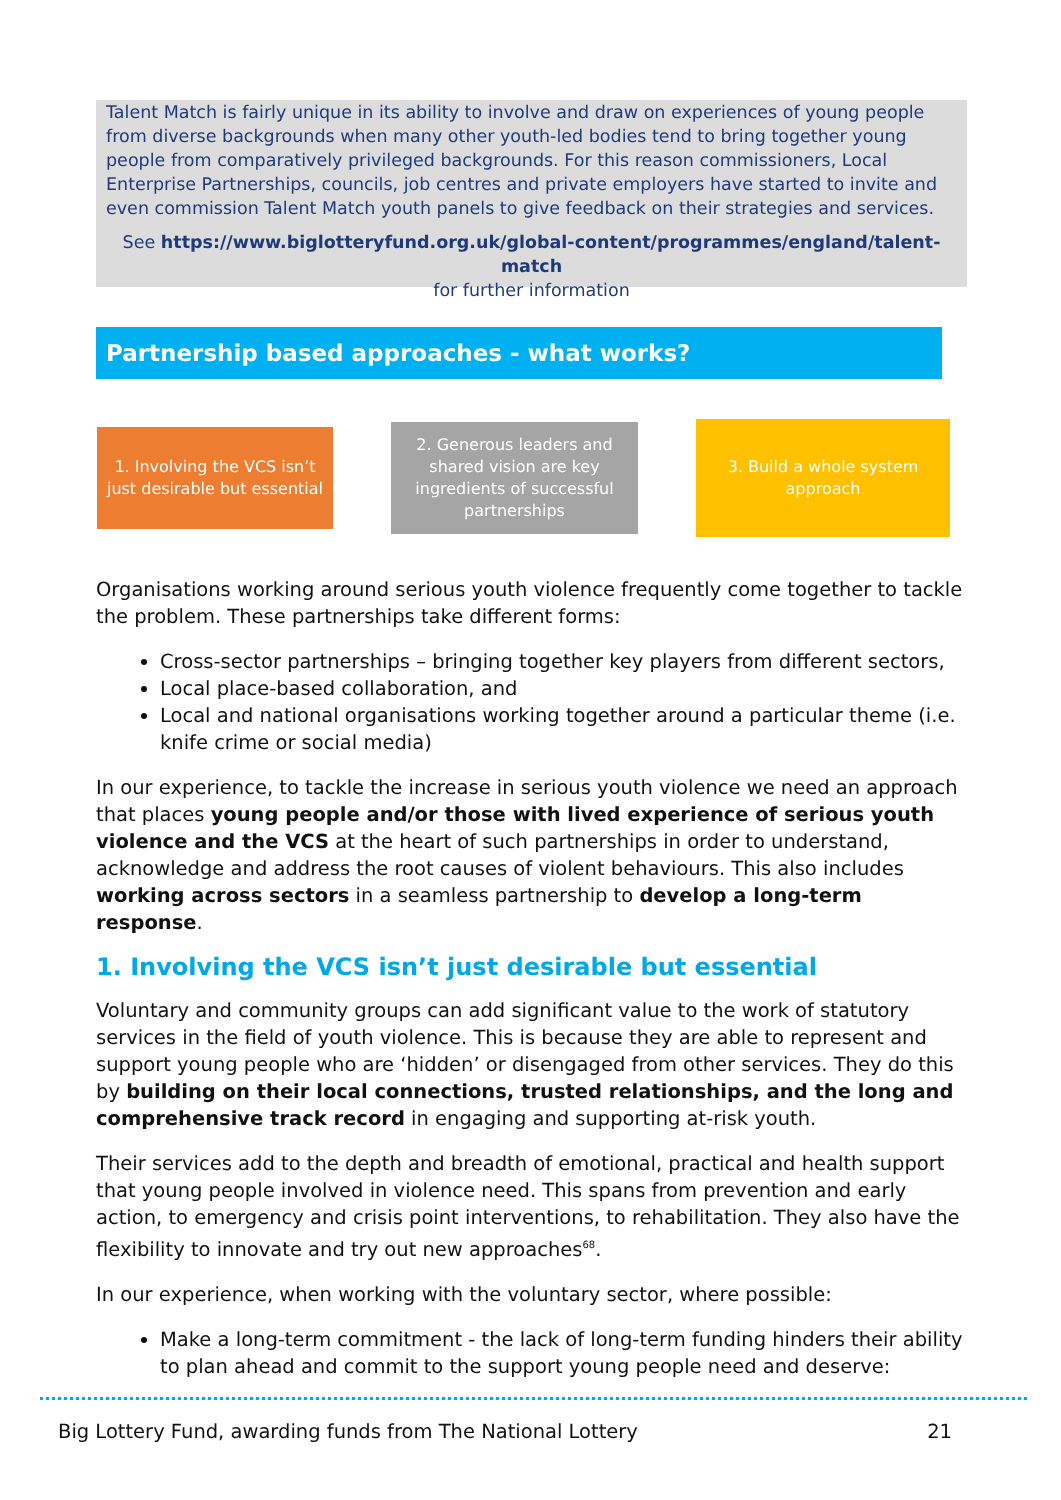Talent Match is fairly unique in its ability to involve and draw on experiences of young people from diverse backgrounds when many other youth-led bodies tend to bring together young people from comparatively privileged backgrounds. For this reason commissioners, Local Enterprise Partnerships, councils, job centres and private employers have started to invite and even commission Talent Match youth panels to give feedback on their strategies and services.
See https://www.biglotteryfund.org.uk/global-content/programmes/england/talent-match
for further information
Partnership based approaches - what works?
1. Involving the VCS isn’t just desirable but essential
2. Generous leaders and shared vision are key ingredients of successful partnerships
3. Build a whole system approach
Organisations working around serious youth violence frequently come together to tackle the problem. These partnerships take different forms:
Cross-sector partnerships – bringing together key players from different sectors,
Local place-based collaboration, and
Local and national organisations working together around a particular theme (i.e. knife crime or social media)
In our experience, to tackle the increase in serious youth violence we need an approach that places young people and/or those with lived experience of serious youth violence and the VCS at the heart of such partnerships in order to understand, acknowledge and address the root causes of violent behaviours. This also includes working across sectors in a seamless partnership to develop a long-term response.
1. Involving the VCS isn’t just desirable but essential
Voluntary and community groups can add significant value to the work of statutory services in the field of youth violence. This is because they are able to represent and support young people who are ‘hidden’ or disengaged from other services. They do this by building on their local connections, trusted relationships, and the long and comprehensive track record in engaging and supporting at-risk youth.
Their services add to the depth and breadth of emotional, practical and health support that young people involved in violence need. This spans from prevention and early action, to emergency and crisis point interventions, to rehabilitation. They also have the flexibility to innovate and try out new approaches<sup>68</sup>.
In our experience, when working with the voluntary sector, where possible:
Make a long-term commitment - the lack of long-term funding hinders their ability to plan ahead and commit to the support young people need and deserve:
Big Lottery Fund, awarding funds from The National Lottery 21